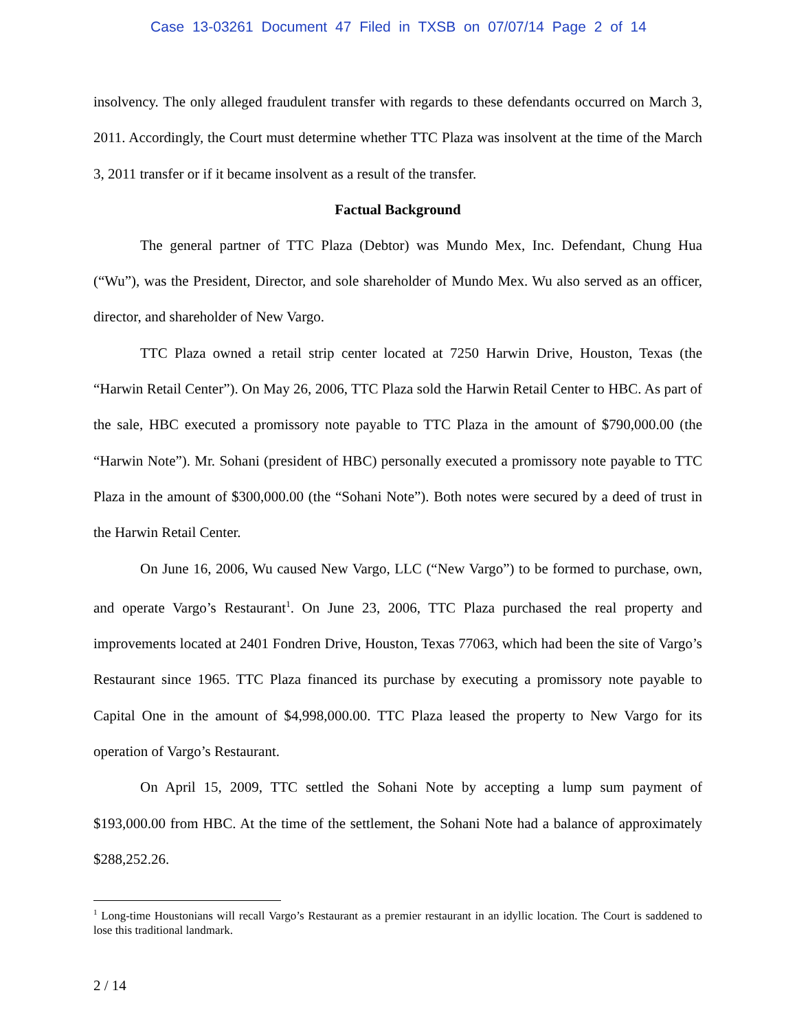Case 13-03261 Document 47 Filed in TXSB on 07/07/14 Page 2 of 14
insolvency. The only alleged fraudulent transfer with regards to these defendants occurred on March 3, 2011. Accordingly, the Court must determine whether TTC Plaza was insolvent at the time of the March 3, 2011 transfer or if it became insolvent as a result of the transfer.
Factual Background
The general partner of TTC Plaza (Debtor) was Mundo Mex, Inc. Defendant, Chung Hua (“Wu”), was the President, Director, and sole shareholder of Mundo Mex. Wu also served as an officer, director, and shareholder of New Vargo.
TTC Plaza owned a retail strip center located at 7250 Harwin Drive, Houston, Texas (the “Harwin Retail Center”). On May 26, 2006, TTC Plaza sold the Harwin Retail Center to HBC. As part of the sale, HBC executed a promissory note payable to TTC Plaza in the amount of $790,000.00 (the “Harwin Note”). Mr. Sohani (president of HBC) personally executed a promissory note payable to TTC Plaza in the amount of $300,000.00 (the “Sohani Note”). Both notes were secured by a deed of trust in the Harwin Retail Center.
On June 16, 2006, Wu caused New Vargo, LLC (“New Vargo”) to be formed to purchase, own, and operate Vargo’s Restaurant<sup>1</sup>. On June 23, 2006, TTC Plaza purchased the real property and improvements located at 2401 Fondren Drive, Houston, Texas 77063, which had been the site of Vargo’s Restaurant since 1965. TTC Plaza financed its purchase by executing a promissory note payable to Capital One in the amount of $4,998,000.00. TTC Plaza leased the property to New Vargo for its operation of Vargo’s Restaurant.
On April 15, 2009, TTC settled the Sohani Note by accepting a lump sum payment of $193,000.00 from HBC. At the time of the settlement, the Sohani Note had a balance of approximately $288,252.26.
<sup>1</sup> Long-time Houstonians will recall Vargo’s Restaurant as a premier restaurant in an idyllic location. The Court is saddened to lose this traditional landmark.
2 / 14